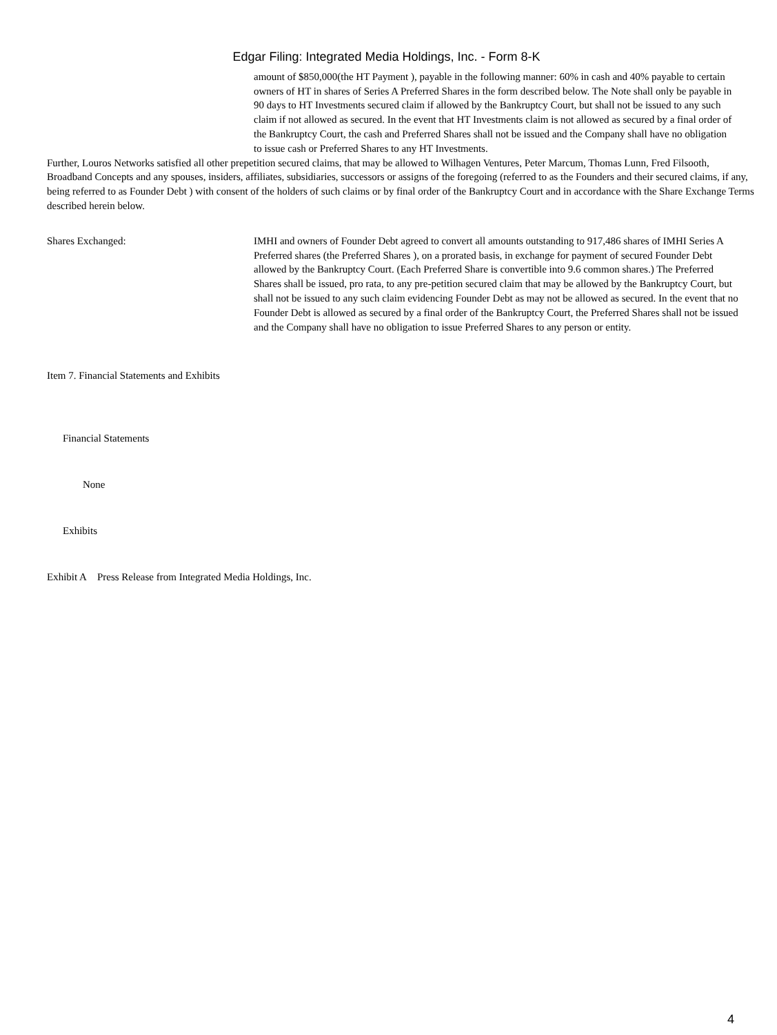Edgar Filing: Integrated Media Holdings, Inc. - Form 8-K
amount of $850,000(the HT Payment ), payable in the following manner: 60% in cash and 40% payable to certain owners of HT in shares of Series A Preferred Shares in the form described below. The Note shall only be payable in 90 days to HT Investments secured claim if allowed by the Bankruptcy Court, but shall not be issued to any such claim if not allowed as secured. In the event that HT Investments claim is not allowed as secured by a final order of the Bankruptcy Court, the cash and Preferred Shares shall not be issued and the Company shall have no obligation to issue cash or Preferred Shares to any HT Investments.
Further, Louros Networks satisfied all other prepetition secured claims, that may be allowed to Wilhagen Ventures, Peter Marcum, Thomas Lunn, Fred Filsooth, Broadband Concepts and any spouses, insiders, affiliates, subsidiaries, successors or assigns of the foregoing (referred to as the Founders and their secured claims, if any, being referred to as Founder Debt ) with consent of the holders of such claims or by final order of the Bankruptcy Court and in accordance with the Share Exchange Terms described herein below.
Shares Exchanged: IMHI and owners of Founder Debt agreed to convert all amounts outstanding to 917,486 shares of IMHI Series A Preferred shares (the Preferred Shares ), on a prorated basis, in exchange for payment of secured Founder Debt allowed by the Bankruptcy Court. (Each Preferred Share is convertible into 9.6 common shares.) The Preferred Shares shall be issued, pro rata, to any pre-petition secured claim that may be allowed by the Bankruptcy Court, but shall not be issued to any such claim evidencing Founder Debt as may not be allowed as secured. In the event that no Founder Debt is allowed as secured by a final order of the Bankruptcy Court, the Preferred Shares shall not be issued and the Company shall have no obligation to issue Preferred Shares to any person or entity.
Item 7. Financial Statements and Exhibits
Financial Statements
None
Exhibits
Exhibit A Press Release from Integrated Media Holdings, Inc.
4